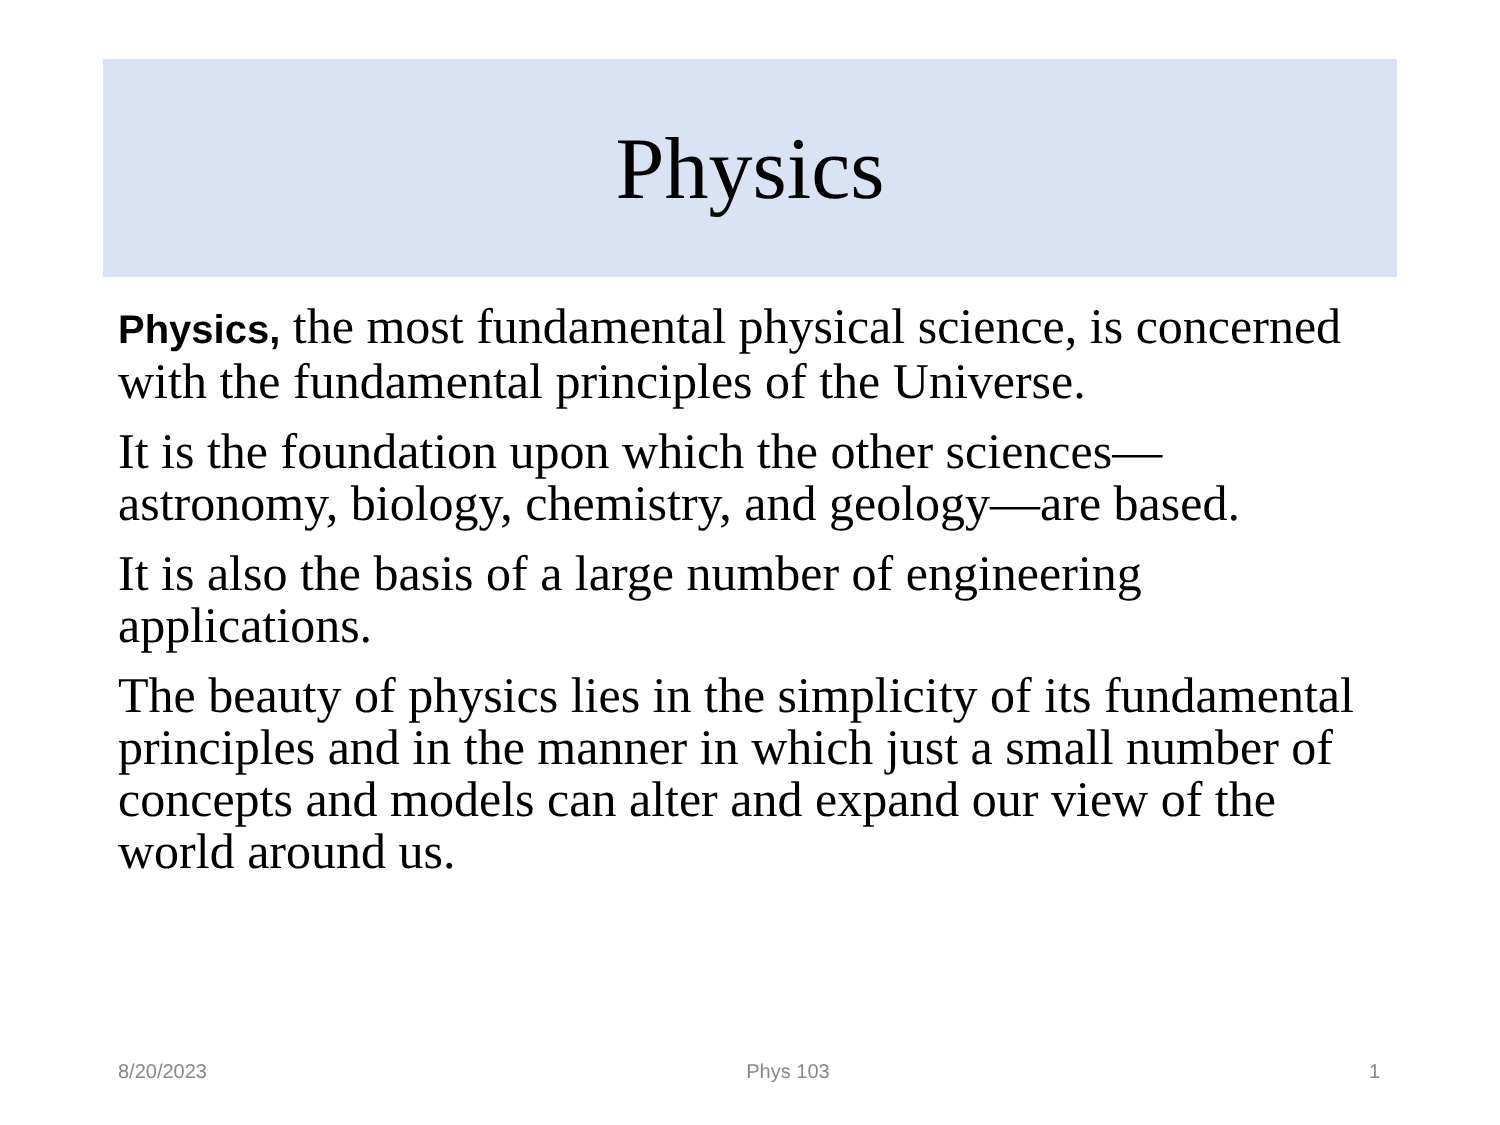Physics
Physics, the most fundamental physical science, is concerned with the fundamental principles of the Universe.
It is the foundation upon which the other sciences—astronomy, biology, chemistry, and geology—are based.
It is also the basis of a large number of engineering applications.
The beauty of physics lies in the simplicity of its fundamental principles and in the manner in which just a small number of concepts and models can alter and expand our view of the world around us.
8/20/2023 Phys 103 1